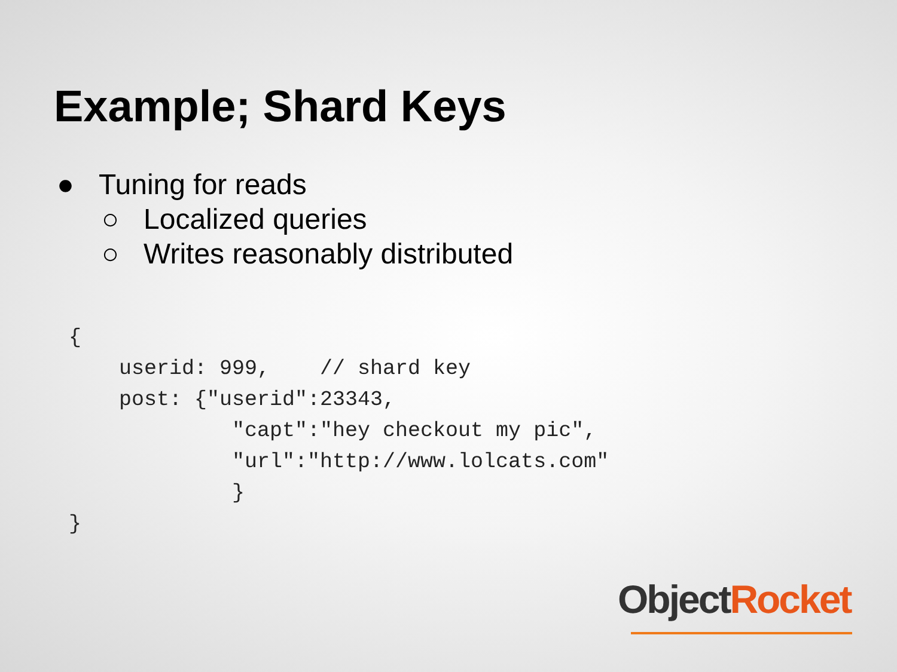Example; Shard Keys
● Tuning for reads
○ Localized queries
○ Writes reasonably distributed
{
    userid: 999,    // shard key
    post: {"userid":23343,
             "capt":"hey checkout my pic",
             "url":"http://www.lolcats.com"
             }
}
Object Rocket